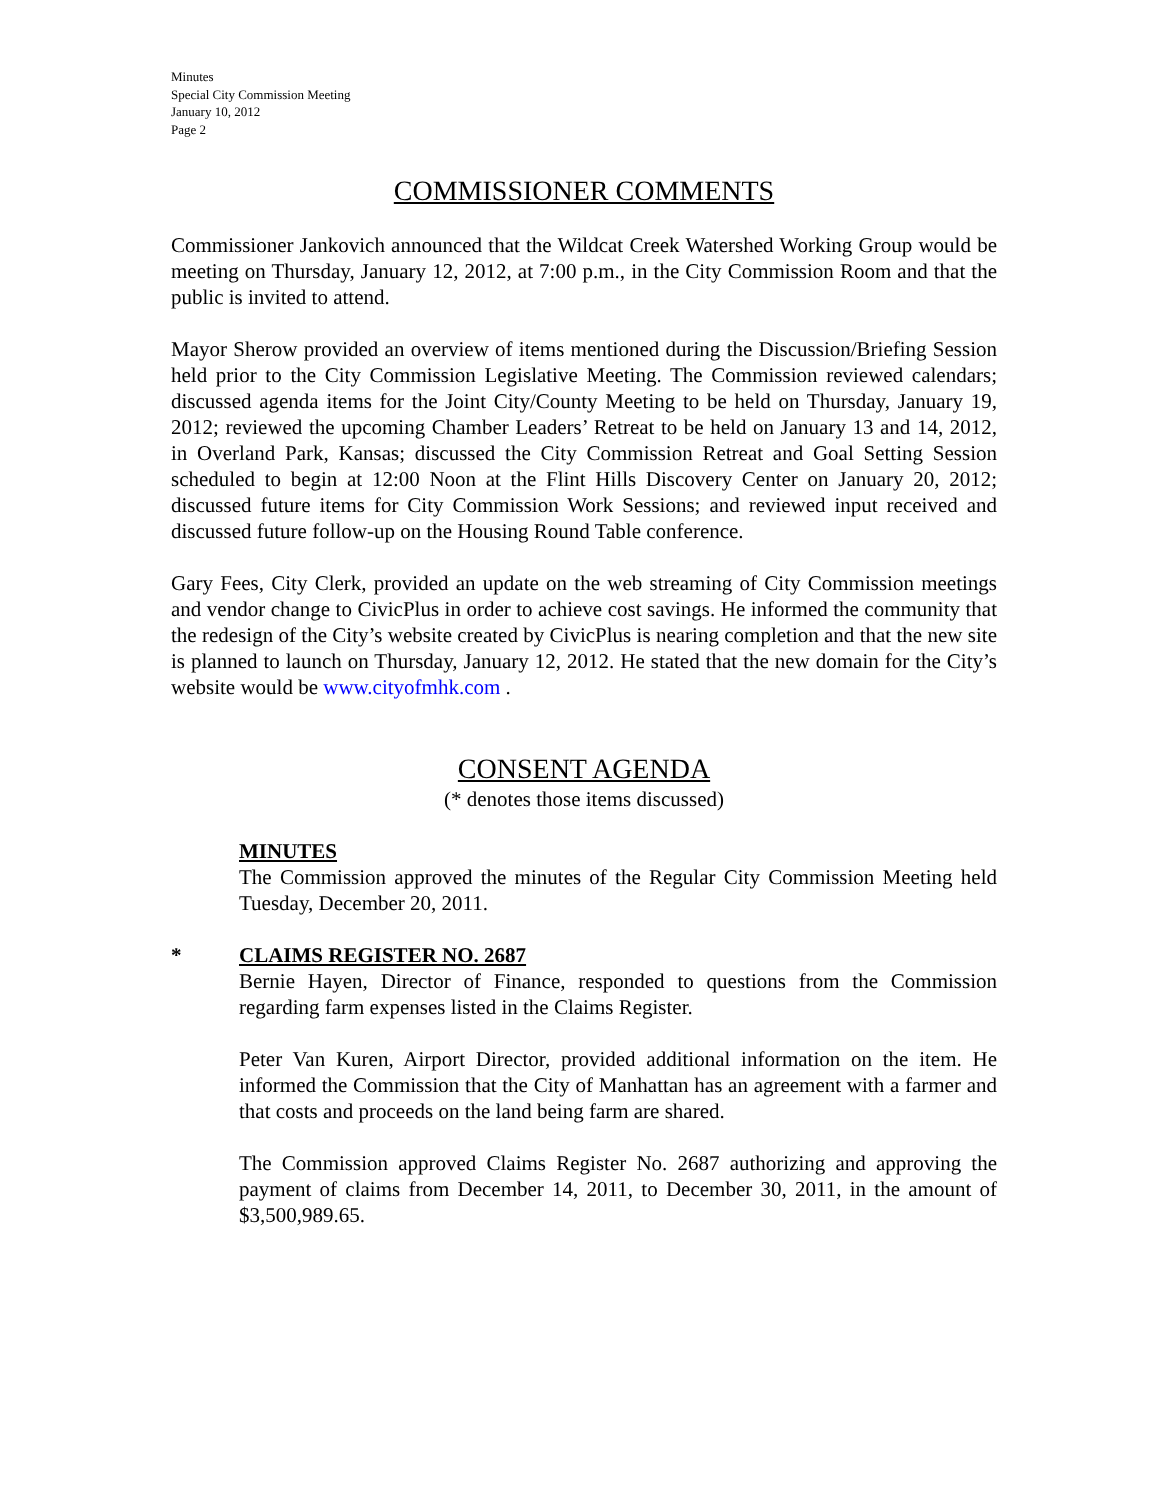Minutes
Special City Commission Meeting
January 10, 2012
Page 2
COMMISSIONER COMMENTS
Commissioner Jankovich announced that the Wildcat Creek Watershed Working Group would be meeting on Thursday, January 12, 2012, at 7:00 p.m., in the City Commission Room and that the public is invited to attend.
Mayor Sherow provided an overview of items mentioned during the Discussion/Briefing Session held prior to the City Commission Legislative Meeting. The Commission reviewed calendars; discussed agenda items for the Joint City/County Meeting to be held on Thursday, January 19, 2012; reviewed the upcoming Chamber Leaders’ Retreat to be held on January 13 and 14, 2012, in Overland Park, Kansas; discussed the City Commission Retreat and Goal Setting Session scheduled to begin at 12:00 Noon at the Flint Hills Discovery Center on January 20, 2012; discussed future items for City Commission Work Sessions; and reviewed input received and discussed future follow-up on the Housing Round Table conference.
Gary Fees, City Clerk, provided an update on the web streaming of City Commission meetings and vendor change to CivicPlus in order to achieve cost savings. He informed the community that the redesign of the City’s website created by CivicPlus is nearing completion and that the new site is planned to launch on Thursday, January 12, 2012. He stated that the new domain for the City’s website would be www.cityofmhk.com .
CONSENT AGENDA
(* denotes those items discussed)
MINUTES
The Commission approved the minutes of the Regular City Commission Meeting held Tuesday, December 20, 2011.
* CLAIMS REGISTER NO. 2687
Bernie Hayen, Director of Finance, responded to questions from the Commission regarding farm expenses listed in the Claims Register.
Peter Van Kuren, Airport Director, provided additional information on the item. He informed the Commission that the City of Manhattan has an agreement with a farmer and that costs and proceeds on the land being farm are shared.
The Commission approved Claims Register No. 2687 authorizing and approving the payment of claims from December 14, 2011, to December 30, 2011, in the amount of $3,500,989.65.